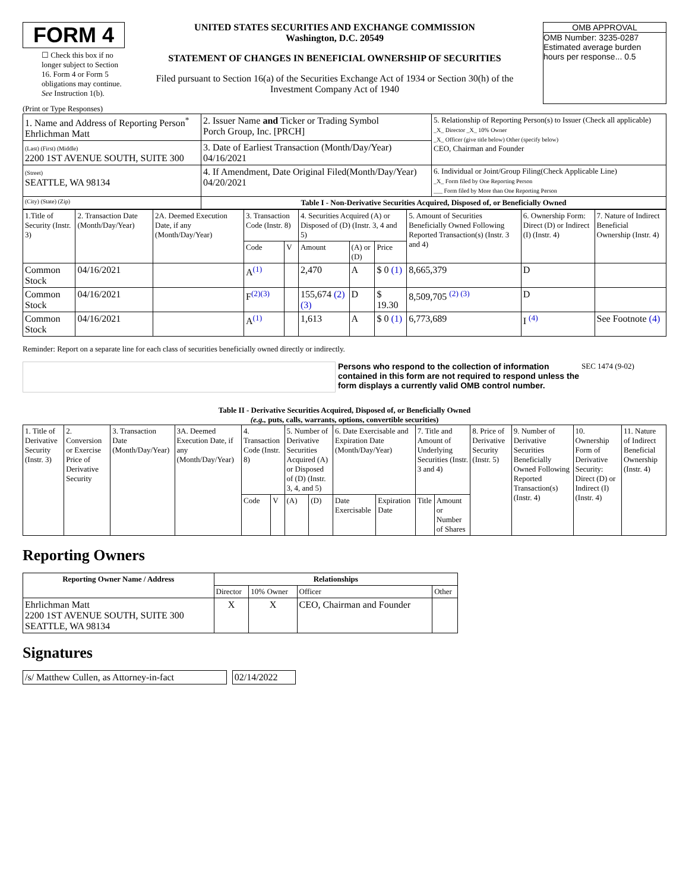FORM 4
☐ Check this box if no longer subject to Section 16. Form 4 or Form 5 obligations may continue. See Instruction 1(b).
UNITED STATES SECURITIES AND EXCHANGE COMMISSION
Washington, D.C. 20549
STATEMENT OF CHANGES IN BENEFICIAL OWNERSHIP OF SECURITIES
Filed pursuant to Section 16(a) of the Securities Exchange Act of 1934 or Section 30(h) of the Investment Company Act of 1940
OMB APPROVAL
OMB Number: 3235-0287
Estimated average burden
hours per response... 0.5
(Print or Type Responses)
| 1. Name and Address of Reporting Person<sup>*</sup> Ehrlichman Matt | 2. Issuer Name and Ticker or Trading Symbol Porch Group, Inc. [PRCH] | 5. Relationship of Reporting Person(s) to Issuer (Check all applicable) _X_ Director _X_ 10% Owner _X_ Officer (give title below) Other (specify below) CEO, Chairman and Founder |
| (Last) (First) (Middle) 2200 1ST AVENUE SOUTH, SUITE 300 | 3. Date of Earliest Transaction (Month/Day/Year) 04/16/2021 | |
| (Street) SEATTLE, WA 98134 | 4. If Amendment, Date Original Filed(Month/Day/Year) 04/20/2021 | 6. Individual or Joint/Group Filing(Check Applicable Line) _X_ Form filed by One Reporting Person ___ Form filed by More than One Reporting Person |
| (City) (State) (Zip) | Table I - Non-Derivative Securities Acquired, Disposed of, or Beneficially Owned | |
| 1.Title of Security (Instr. 3) | 2. Transaction Date (Month/Day/Year) | 2A. Deemed Execution Date, if any (Month/Day/Year) | 3. Transaction Code (Instr. 8) | | 4. Securities Acquired (A) or Disposed of (D) (Instr. 3, 4 and 5) | | | 5. Amount of Securities Beneficially Owned Following Reported Transaction(s) (Instr. 3 and 4) | 6. Ownership Form: Direct (D) or Indirect (I) (Instr. 4) | 7. Nature of Indirect Beneficial Ownership (Instr. 4) |
| --- | --- | --- | --- | --- | --- | --- | --- | --- | --- | --- |
| | | | Code | V | Amount | (A) or (D) | Price | | | |
| Common Stock | 04/16/2021 | | A<sup>(1)</sup> | | 2,470 | A | $ 0 (1) | 8,665,379 | D | |
| Common Stock | 04/16/2021 | | F<sup>(2)(3)</sup> | | 155,674 (2) (3) | D | $ 19.30 | 8,509,705 <sup>(2) (3)</sup> | D | |
| Common Stock | 04/16/2021 | | A<sup>(1)</sup> | | 1,613 | A | $ 0 (1) | 6,773,689 | I <sup>(4)</sup> | See Footnote (4) |
Reminder: Report on a separate line for each class of securities beneficially owned directly or indirectly.
Persons who respond to the collection of information contained in this form are not required to respond unless the form displays a currently valid OMB control number.
SEC 1474 (9-02)
Table II - Derivative Securities Acquired, Disposed of, or Beneficially Owned
(e.g., puts, calls, warrants, options, convertible securities)
| 1. Title of Derivative Security (Instr. 3) | 2. Conversion or Exercise Price of Derivative Security | 3. Transaction Date (Month/Day/Year) | 3A. Deemed Execution Date, if any (Month/Day/Year) | 4. Transaction Code (Instr. 8) | | 5. Number of Derivative Securities Acquired (A) or Disposed of (D) (Instr. 3, 4, and 5) | | 6. Date Exercisable and Expiration Date (Month/Day/Year) | | 7. Title and Amount of Underlying Securities (Instr. 3 and 4) | | 8. Price of Derivative Security (Instr. 5) | 9. Number of Derivative Securities Beneficially Owned Following Reported Transaction(s) (Instr. 4) | 10. Ownership Form of Derivative Security: Direct (D) or Indirect (I) (Instr. 4) | 11. Nature of Indirect Beneficial Ownership (Instr. 4) |
| --- | --- | --- | --- | --- | --- | --- | --- | --- | --- | --- | --- | --- | --- | --- | --- |
| | | | | Code | V | (A) | (D) | Date Exercisable | Expiration Date | Title | Amount or Number of Shares | | | | |
Reporting Owners
| Reporting Owner Name / Address | Relationships | | | |
| --- | --- | --- | --- | --- |
| | Director | 10% Owner | Officer | Other |
| Ehrlichman Matt 2200 1ST AVENUE SOUTH, SUITE 300 SEATTLE, WA 98134 | X | X | CEO, Chairman and Founder | |
Signatures
| /s/ Matthew Cullen, as Attorney-in-fact | | 02/14/2022 |